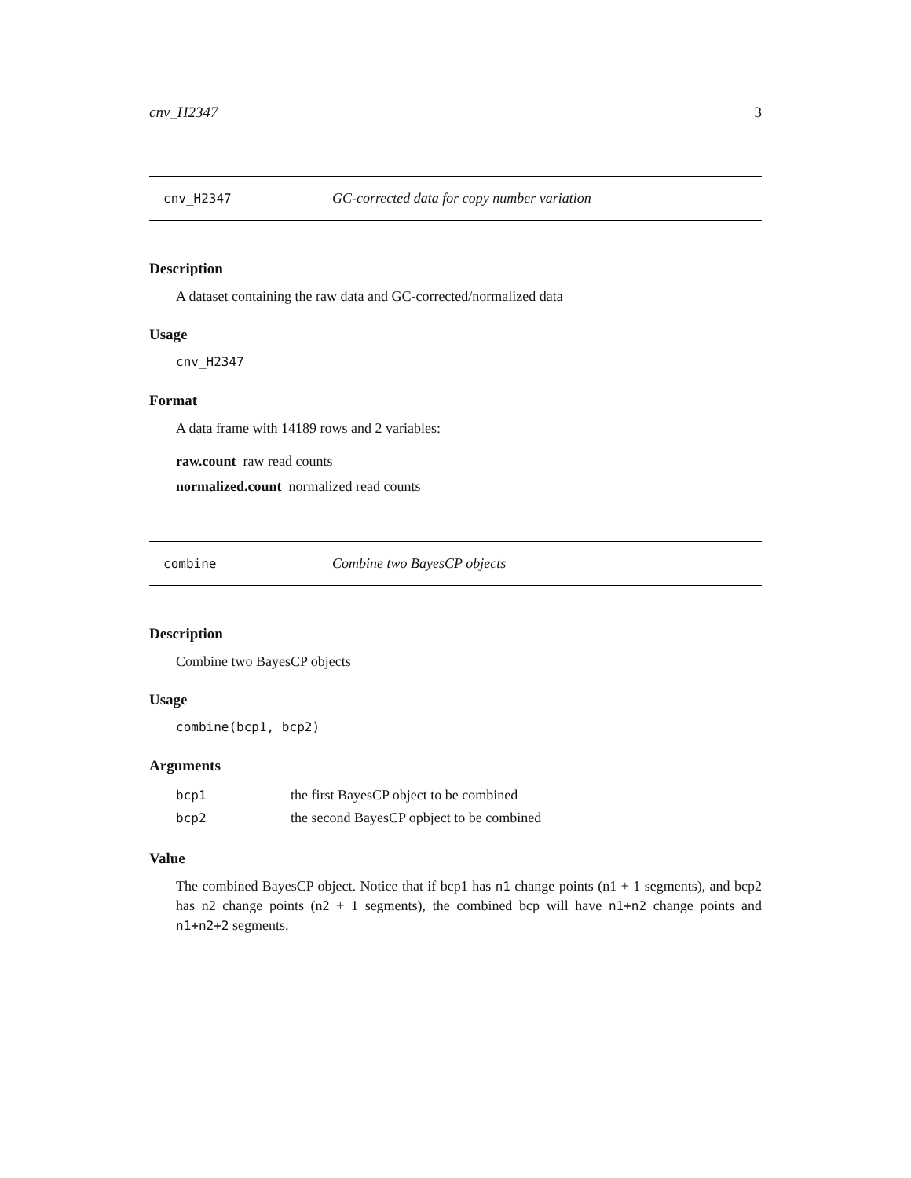cnv_H2347 3
cnv_H2347 GC-corrected data for copy number variation
Description
A dataset containing the raw data and GC-corrected/normalized data
Usage
cnv_H2347
Format
A data frame with 14189 rows and 2 variables:
raw.count raw read counts
normalized.count normalized read counts
combine Combine two BayesCP objects
Description
Combine two BayesCP objects
Usage
combine(bcp1, bcp2)
Arguments
| bcp1 | the first BayesCP object to be combined |
| bcp2 | the second BayesCP opbject to be combined |
Value
The combined BayesCP object. Notice that if bcp1 has n1 change points (n1 + 1 segments), and bcp2 has n2 change points (n2 + 1 segments), the combined bcp will have n1+n2 change points and n1+n2+2 segments.